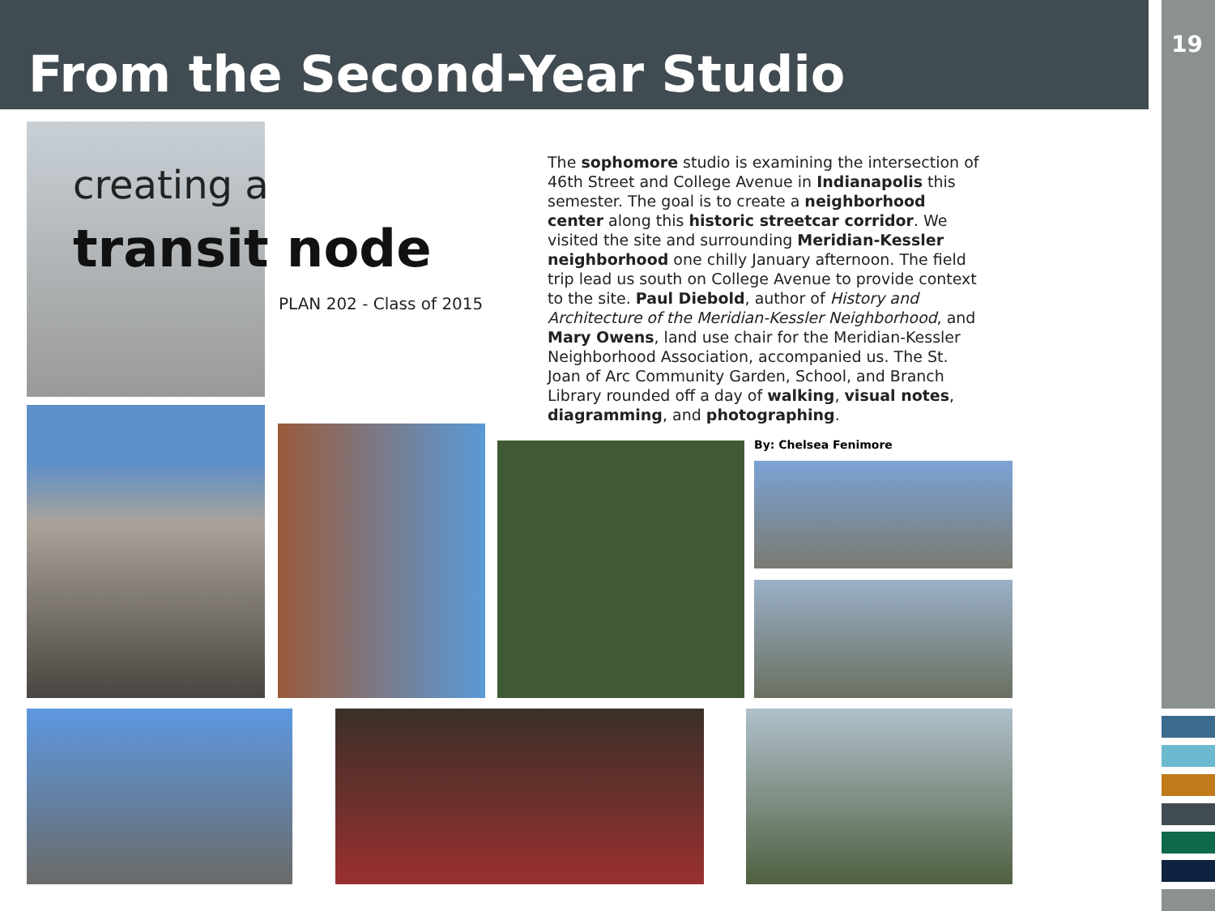From the Second-Year Studio
19
creating a
transit node
PLAN 202 - Class of 2015
The sophomore studio is examining the intersection of 46th Street and College Avenue in Indianapolis this semester. The goal is to create a neighborhood center along this historic streetcar corridor. We visited the site and surrounding Meridian-Kessler neighborhood one chilly January afternoon. The field trip lead us south on College Avenue to provide context to the site. Paul Diebold, author of History and Architecture of the Meridian-Kessler Neighborhood, and Mary Owens, land use chair for the Meridian-Kessler Neighborhood Association, accompanied us. The St. Joan of Arc Community Garden, School, and Branch Library rounded off a day of walking, visual notes, diagramming, and photographing.
By: Chelsea Fenimore